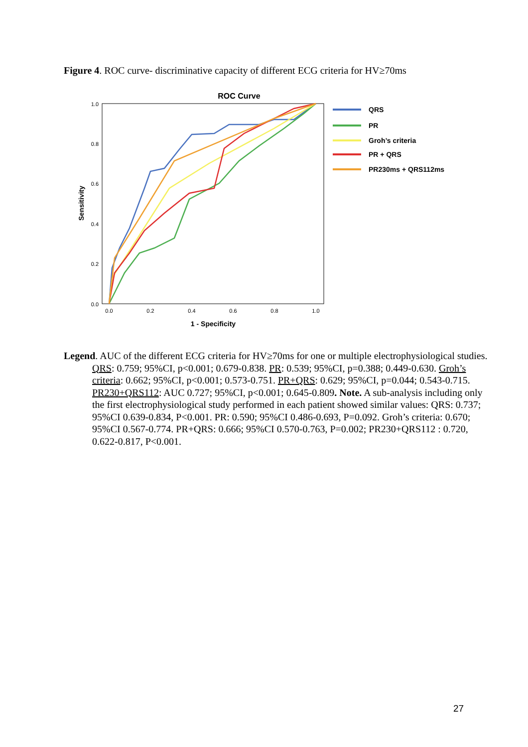Figure 4. ROC curve- discriminative capacity of different ECG criteria for HV≥70ms
ROC Curve
1.0
0.8
0.6
0.4
0.2
0.0
0.0
0.2
0.4
0.6
0.8
1.0
1 - Specificity
Sensitivity
QRS
PR
Groh’s criteria
PR + QRS
PR230ms + QRS112ms
Legend. AUC of the different ECG criteria for HV≥70ms for one or multiple electrophysiological studies. QRS: 0.759; 95%CI, p<0.001; 0.679-0.838. PR: 0.539; 95%CI, p=0.388; 0.449-0.630. Groh’s criteria: 0.662; 95%CI, p<0.001; 0.573-0.751. PR+QRS: 0.629; 95%CI, p=0.044; 0.543-0.715. PR230+QRS112: AUC 0.727; 95%CI, p<0.001; 0.645-0.809. Note. A sub-analysis including only the first electrophysiological study performed in each patient showed similar values: QRS: 0.737; 95%CI 0.639-0.834, P<0.001. PR: 0.590; 95%CI 0.486-0.693, P=0.092. Groh’s criteria: 0.670; 95%CI 0.567-0.774. PR+QRS: 0.666; 95%CI 0.570-0.763, P=0.002; PR230+QRS112 : 0.720, 0.622-0.817, P<0.001.
27